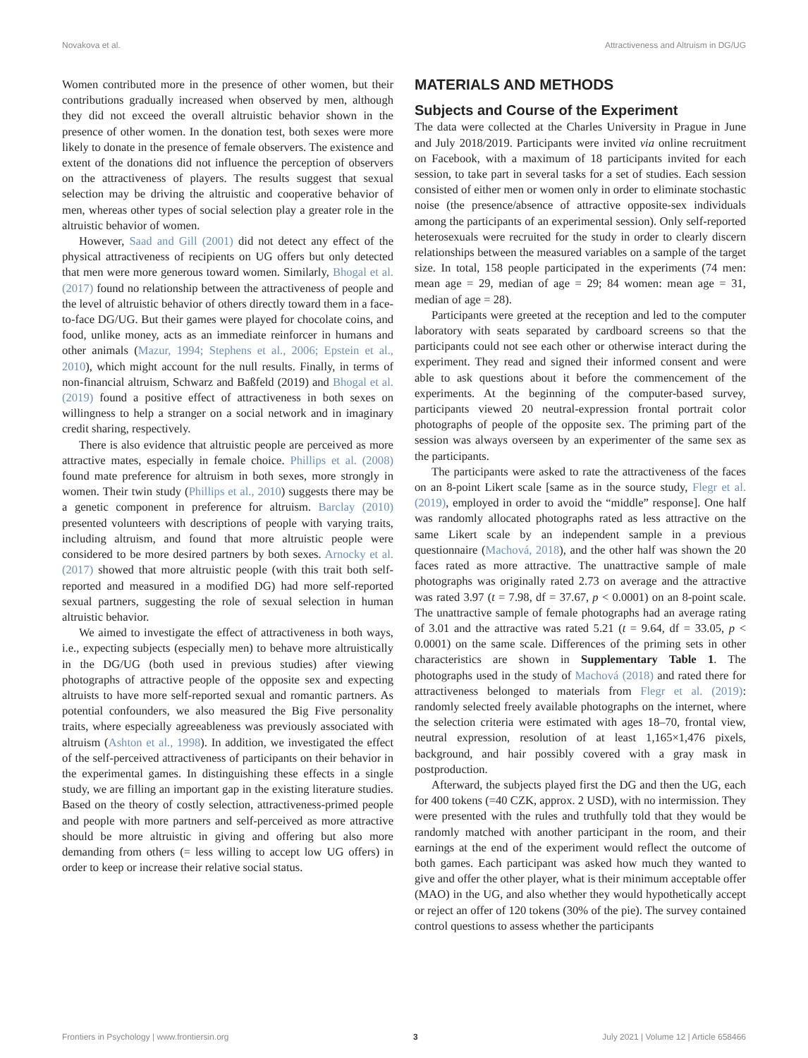Novakova et al. Attractiveness and Altruism in DG/UG
Women contributed more in the presence of other women, but their contributions gradually increased when observed by men, although they did not exceed the overall altruistic behavior shown in the presence of other women. In the donation test, both sexes were more likely to donate in the presence of female observers. The existence and extent of the donations did not influence the perception of observers on the attractiveness of players. The results suggest that sexual selection may be driving the altruistic and cooperative behavior of men, whereas other types of social selection play a greater role in the altruistic behavior of women.
However, Saad and Gill (2001) did not detect any effect of the physical attractiveness of recipients on UG offers but only detected that men were more generous toward women. Similarly, Bhogal et al. (2017) found no relationship between the attractiveness of people and the level of altruistic behavior of others directly toward them in a face-to-face DG/UG. But their games were played for chocolate coins, and food, unlike money, acts as an immediate reinforcer in humans and other animals (Mazur, 1994; Stephens et al., 2006; Epstein et al., 2010), which might account for the null results. Finally, in terms of non-financial altruism, Schwarz and Baßfeld (2019) and Bhogal et al. (2019) found a positive effect of attractiveness in both sexes on willingness to help a stranger on a social network and in imaginary credit sharing, respectively.
There is also evidence that altruistic people are perceived as more attractive mates, especially in female choice. Phillips et al. (2008) found mate preference for altruism in both sexes, more strongly in women. Their twin study (Phillips et al., 2010) suggests there may be a genetic component in preference for altruism. Barclay (2010) presented volunteers with descriptions of people with varying traits, including altruism, and found that more altruistic people were considered to be more desired partners by both sexes. Arnocky et al. (2017) showed that more altruistic people (with this trait both self-reported and measured in a modified DG) had more self-reported sexual partners, suggesting the role of sexual selection in human altruistic behavior.
We aimed to investigate the effect of attractiveness in both ways, i.e., expecting subjects (especially men) to behave more altruistically in the DG/UG (both used in previous studies) after viewing photographs of attractive people of the opposite sex and expecting altruists to have more self-reported sexual and romantic partners. As potential confounders, we also measured the Big Five personality traits, where especially agreeableness was previously associated with altruism (Ashton et al., 1998). In addition, we investigated the effect of the self-perceived attractiveness of participants on their behavior in the experimental games. In distinguishing these effects in a single study, we are filling an important gap in the existing literature studies. Based on the theory of costly selection, attractiveness-primed people and people with more partners and self-perceived as more attractive should be more altruistic in giving and offering but also more demanding from others (= less willing to accept low UG offers) in order to keep or increase their relative social status.
MATERIALS AND METHODS
Subjects and Course of the Experiment
The data were collected at the Charles University in Prague in June and July 2018/2019. Participants were invited via online recruitment on Facebook, with a maximum of 18 participants invited for each session, to take part in several tasks for a set of studies. Each session consisted of either men or women only in order to eliminate stochastic noise (the presence/absence of attractive opposite-sex individuals among the participants of an experimental session). Only self-reported heterosexuals were recruited for the study in order to clearly discern relationships between the measured variables on a sample of the target size. In total, 158 people participated in the experiments (74 men: mean age = 29, median of age = 29; 84 women: mean age = 31, median of age = 28).
Participants were greeted at the reception and led to the computer laboratory with seats separated by cardboard screens so that the participants could not see each other or otherwise interact during the experiment. They read and signed their informed consent and were able to ask questions about it before the commencement of the experiments. At the beginning of the computer-based survey, participants viewed 20 neutral-expression frontal portrait color photographs of people of the opposite sex. The priming part of the session was always overseen by an experimenter of the same sex as the participants.
The participants were asked to rate the attractiveness of the faces on an 8-point Likert scale [same as in the source study, Flegr et al. (2019), employed in order to avoid the “middle” response]. One half was randomly allocated photographs rated as less attractive on the same Likert scale by an independent sample in a previous questionnaire (Machová, 2018), and the other half was shown the 20 faces rated as more attractive. The unattractive sample of male photographs was originally rated 2.73 on average and the attractive was rated 3.97 (t = 7.98, df = 37.67, p < 0.0001) on an 8-point scale. The unattractive sample of female photographs had an average rating of 3.01 and the attractive was rated 5.21 (t = 9.64, df = 33.05, p < 0.0001) on the same scale. Differences of the priming sets in other characteristics are shown in Supplementary Table 1. The photographs used in the study of Machová (2018) and rated there for attractiveness belonged to materials from Flegr et al. (2019): randomly selected freely available photographs on the internet, where the selection criteria were estimated with ages 18–70, frontal view, neutral expression, resolution of at least 1,165×1,476 pixels, background, and hair possibly covered with a gray mask in postproduction.
Afterward, the subjects played first the DG and then the UG, each for 400 tokens (=40 CZK, approx. 2 USD), with no intermission. They were presented with the rules and truthfully told that they would be randomly matched with another participant in the room, and their earnings at the end of the experiment would reflect the outcome of both games. Each participant was asked how much they wanted to give and offer the other player, what is their minimum acceptable offer (MAO) in the UG, and also whether they would hypothetically accept or reject an offer of 120 tokens (30% of the pie). The survey contained control questions to assess whether the participants
Frontiers in Psychology | www.frontiersin.org 3 July 2021 | Volume 12 | Article 658466